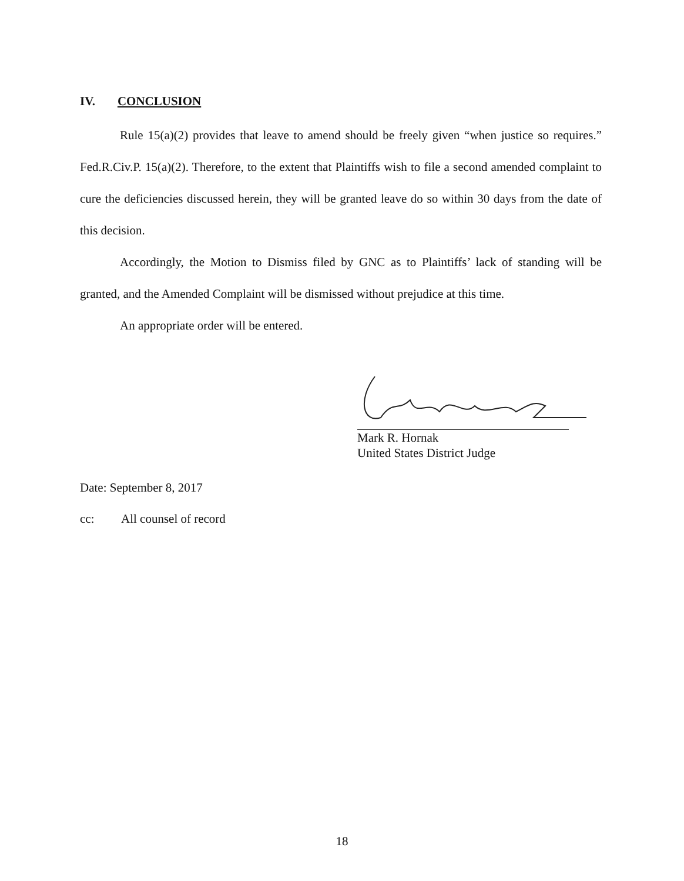IV. CONCLUSION
Rule 15(a)(2) provides that leave to amend should be freely given “when justice so requires.” Fed.R.Civ.P. 15(a)(2). Therefore, to the extent that Plaintiffs wish to file a second amended complaint to cure the deficiencies discussed herein, they will be granted leave do so within 30 days from the date of this decision.
Accordingly, the Motion to Dismiss filed by GNC as to Plaintiffs’ lack of standing will be granted, and the Amended Complaint will be dismissed without prejudice at this time.
An appropriate order will be entered.
Mark R. Hornak
United States District Judge
Date: September 8, 2017
cc: All counsel of record
18